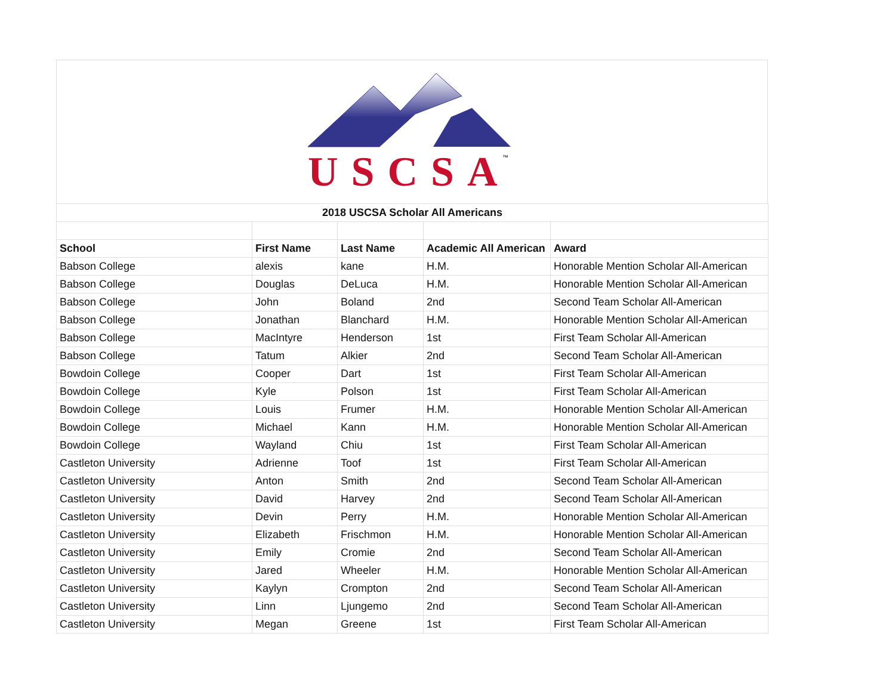USCSA
™
| 2018 USCSA Scholar All Americans | | | | |
| School | First Name | Last Name | Academic All American | Award |
| Babson College | alexis | kane | H.M. | Honorable Mention Scholar All-American |
| Babson College | Douglas | DeLuca | H.M. | Honorable Mention Scholar All-American |
| Babson College | John | Boland | 2nd | Second Team Scholar All-American |
| Babson College | Jonathan | Blanchard | H.M. | Honorable Mention Scholar All-American |
| Babson College | MacIntyre | Henderson | 1st | First Team Scholar All-American |
| Babson College | Tatum | Alkier | 2nd | Second Team Scholar All-American |
| Bowdoin College | Cooper | Dart | 1st | First Team Scholar All-American |
| Bowdoin College | Kyle | Polson | 1st | First Team Scholar All-American |
| Bowdoin College | Louis | Frumer | H.M. | Honorable Mention Scholar All-American |
| Bowdoin College | Michael | Kann | H.M. | Honorable Mention Scholar All-American |
| Bowdoin College | Wayland | Chiu | 1st | First Team Scholar All-American |
| Castleton University | Adrienne | Toof | 1st | First Team Scholar All-American |
| Castleton University | Anton | Smith | 2nd | Second Team Scholar All-American |
| Castleton University | David | Harvey | 2nd | Second Team Scholar All-American |
| Castleton University | Devin | Perry | H.M. | Honorable Mention Scholar All-American |
| Castleton University | Elizabeth | Frischmon | H.M. | Honorable Mention Scholar All-American |
| Castleton University | Emily | Cromie | 2nd | Second Team Scholar All-American |
| Castleton University | Jared | Wheeler | H.M. | Honorable Mention Scholar All-American |
| Castleton University | Kaylyn | Crompton | 2nd | Second Team Scholar All-American |
| Castleton University | Linn | Ljungemo | 2nd | Second Team Scholar All-American |
| Castleton University | Megan | Greene | 1st | First Team Scholar All-American |